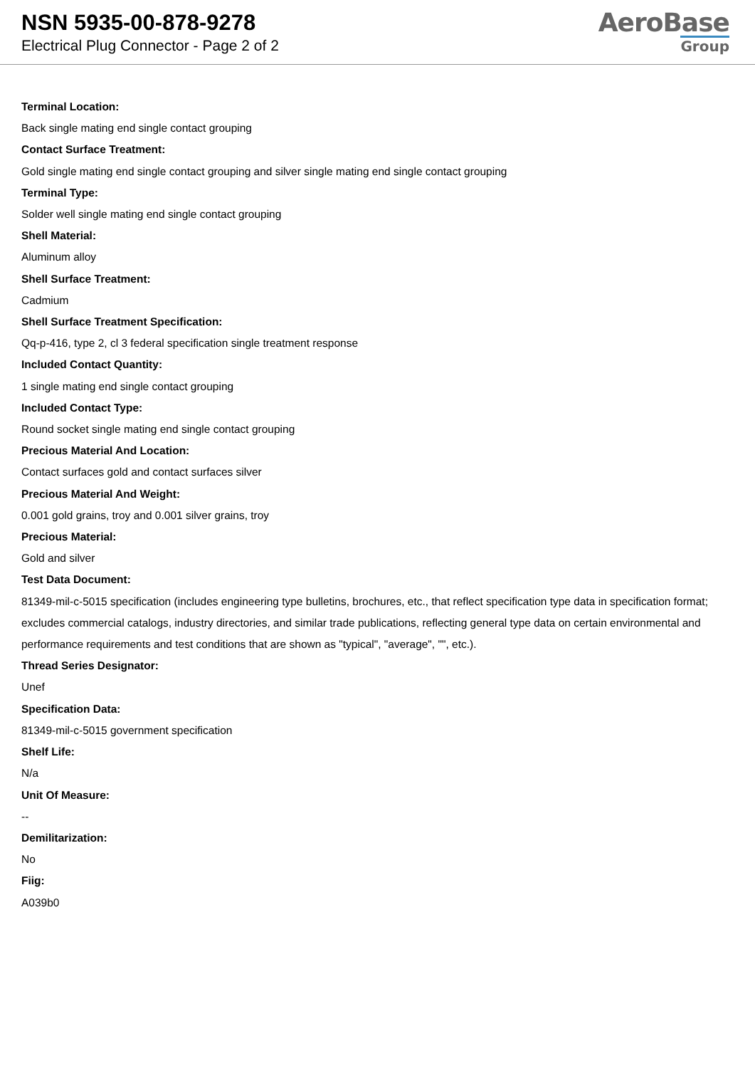NSN 5935-00-878-9278
Electrical Plug Connector - Page 2 of 2
AeroBase
Group
Terminal Location:
Back single mating end single contact grouping
Contact Surface Treatment:
Gold single mating end single contact grouping and silver single mating end single contact grouping
Terminal Type:
Solder well single mating end single contact grouping
Shell Material:
Aluminum alloy
Shell Surface Treatment:
Cadmium
Shell Surface Treatment Specification:
Qq-p-416, type 2, cl 3 federal specification single treatment response
Included Contact Quantity:
1 single mating end single contact grouping
Included Contact Type:
Round socket single mating end single contact grouping
Precious Material And Location:
Contact surfaces gold and contact surfaces silver
Precious Material And Weight:
0.001 gold grains, troy and 0.001 silver grains, troy
Precious Material:
Gold and silver
Test Data Document:
81349-mil-c-5015 specification (includes engineering type bulletins, brochures, etc., that reflect specification type data in specification format; excludes commercial catalogs, industry directories, and similar trade publications, reflecting general type data on certain environmental and performance requirements and test conditions that are shown as "typical", "average", "", etc.).
Thread Series Designator:
Unef
Specification Data:
81349-mil-c-5015 government specification
Shelf Life:
N/a
Unit Of Measure:
--
Demilitarization:
No
Fiig:
A039b0